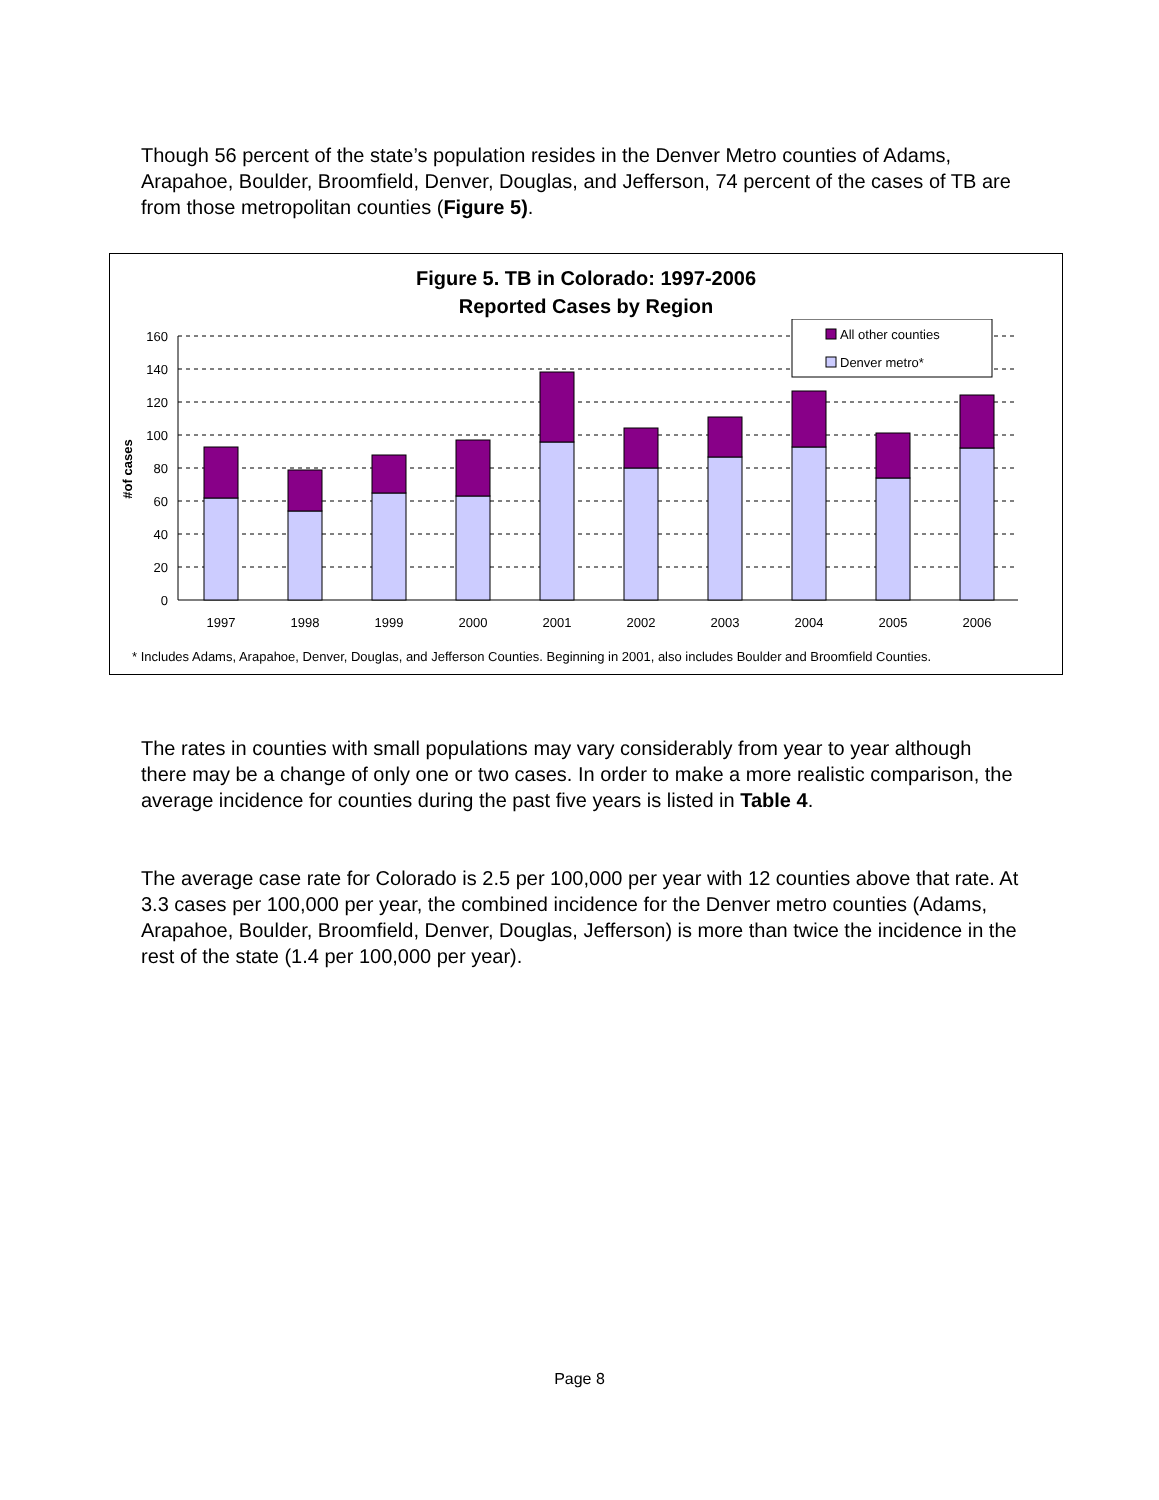Though 56 percent of the state’s population resides in the Denver Metro counties of Adams, Arapahoe, Boulder, Broomfield, Denver, Douglas, and Jefferson, 74 percent of the cases of TB are from those metropolitan counties (Figure 5).
Figure 5. TB in Colorado: 1997-2006
Reported Cases by Region
160
140
120
100
80
60
40
20
0
#of cases
All other counties
Denver metro*
1997
1998
1999
2000
2001
2002
2003
2004
2005
2006
* Includes Adams, Arapahoe, Denver, Douglas, and Jefferson Counties. Beginning in 2001, also includes Boulder and Broomfield Counties.
The rates in counties with small populations may vary considerably from year to year although there may be a change of only one or two cases. In order to make a more realistic comparison, the average incidence for counties during the past five years is listed in Table 4.
The average case rate for Colorado is 2.5 per 100,000 per year with 12 counties above that rate. At 3.3 cases per 100,000 per year, the combined incidence for the Denver metro counties (Adams, Arapahoe, Boulder, Broomfield, Denver, Douglas, Jefferson) is more than twice the incidence in the rest of the state (1.4 per 100,000 per year).
Page 8